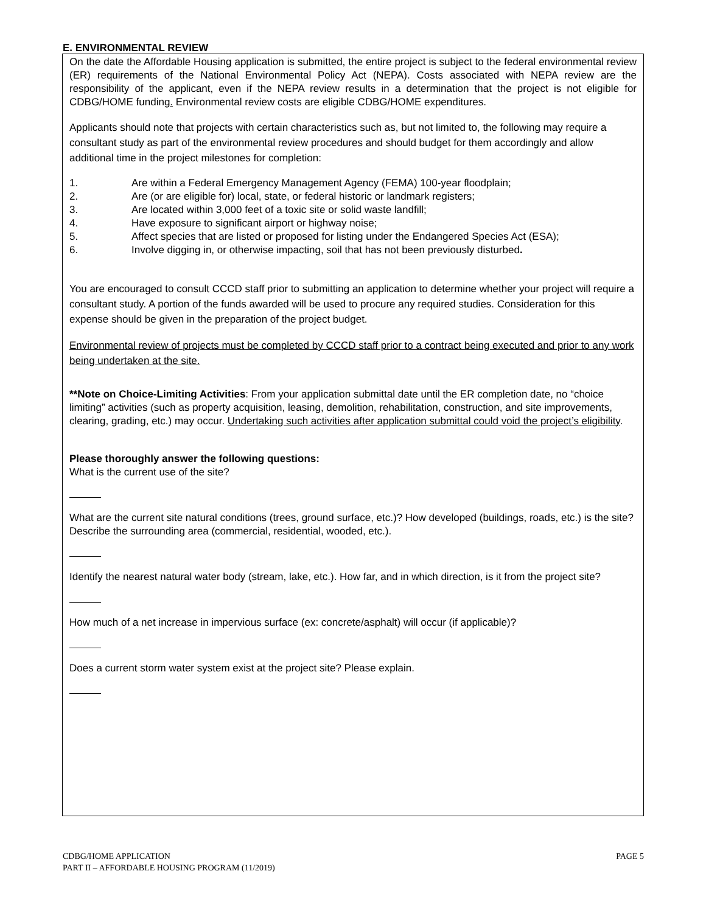E. ENVIRONMENTAL REVIEW
On the date the Affordable Housing application is submitted, the entire project is subject to the federal environmental review (ER) requirements of the National Environmental Policy Act (NEPA). Costs associated with NEPA review are the responsibility of the applicant, even if the NEPA review results in a determination that the project is not eligible for CDBG/HOME funding. Environmental review costs are eligible CDBG/HOME expenditures.
Applicants should note that projects with certain characteristics such as, but not limited to, the following may require a consultant study as part of the environmental review procedures and should budget for them accordingly and allow additional time in the project milestones for completion:
1. Are within a Federal Emergency Management Agency (FEMA) 100-year floodplain;
2. Are (or are eligible for) local, state, or federal historic or landmark registers;
3. Are located within 3,000 feet of a toxic site or solid waste landfill;
4. Have exposure to significant airport or highway noise;
5. Affect species that are listed or proposed for listing under the Endangered Species Act (ESA);
6. Involve digging in, or otherwise impacting, soil that has not been previously disturbed.
You are encouraged to consult CCCD staff prior to submitting an application to determine whether your project will require a consultant study. A portion of the funds awarded will be used to procure any required studies. Consideration for this expense should be given in the preparation of the project budget.
Environmental review of projects must be completed by CCCD staff prior to a contract being executed and prior to any work being undertaken at the site.
**Note on Choice-Limiting Activities: From your application submittal date until the ER completion date, no “choice limiting” activities (such as property acquisition, leasing, demolition, rehabilitation, construction, and site improvements, clearing, grading, etc.) may occur. Undertaking such activities after application submittal could void the project’s eligibility.
Please thoroughly answer the following questions:
What is the current use of the site?
What are the current site natural conditions (trees, ground surface, etc.)? How developed (buildings, roads, etc.) is the site? Describe the surrounding area (commercial, residential, wooded, etc.).
Identify the nearest natural water body (stream, lake, etc.). How far, and in which direction, is it from the project site?
How much of a net increase in impervious surface (ex: concrete/asphalt) will occur (if applicable)?
Does a current storm water system exist at the project site? Please explain.
CDBG/HOME APPLICATION
PART II – AFFORDABLE HOUSING PROGRAM (11/2019)
PAGE 5